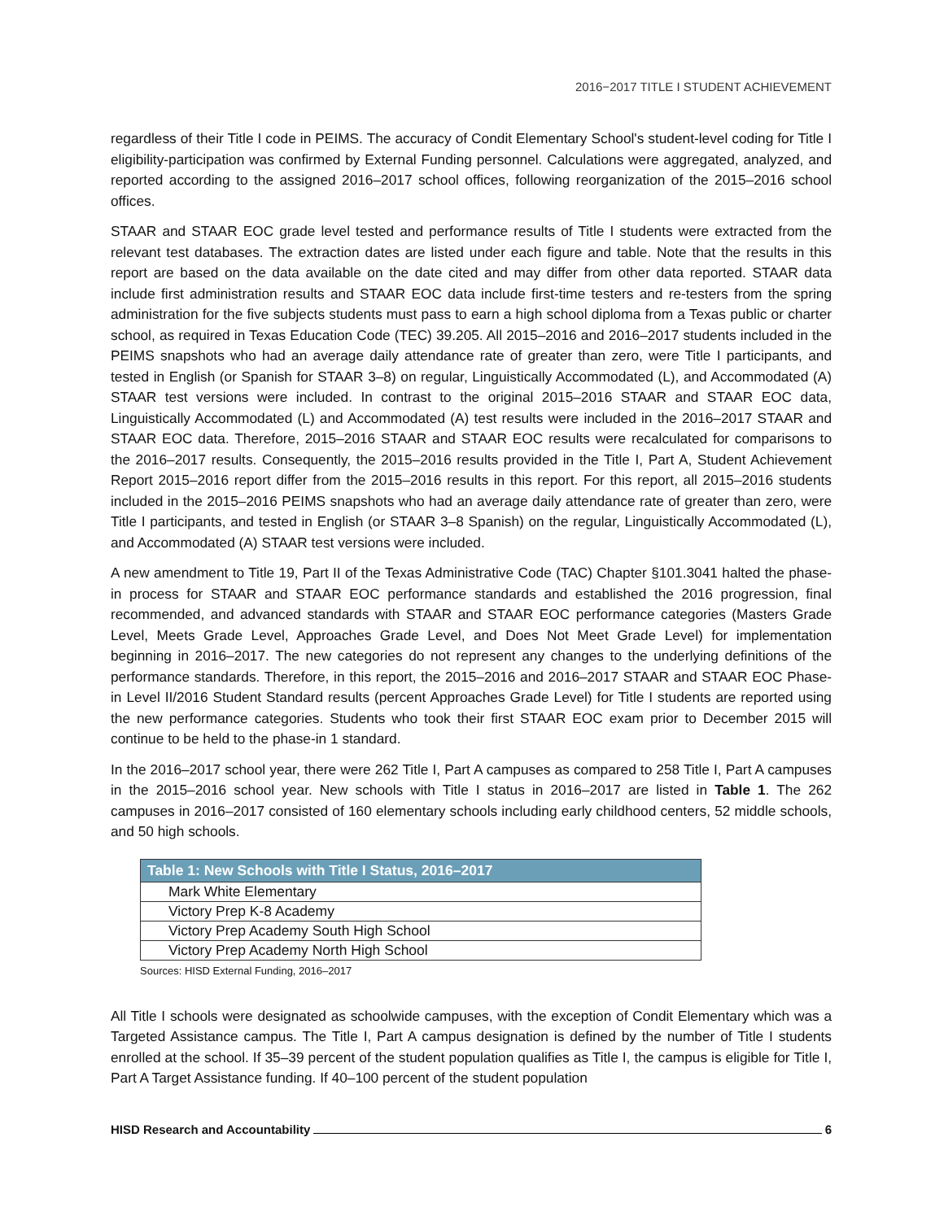2016−2017 TITLE I STUDENT ACHIEVEMENT
regardless of their Title I code in PEIMS. The accuracy of Condit Elementary School's student-level coding for Title I eligibility-participation was confirmed by External Funding personnel. Calculations were aggregated, analyzed, and reported according to the assigned 2016–2017 school offices, following reorganization of the 2015–2016 school offices.
STAAR and STAAR EOC grade level tested and performance results of Title I students were extracted from the relevant test databases. The extraction dates are listed under each figure and table. Note that the results in this report are based on the data available on the date cited and may differ from other data reported. STAAR data include first administration results and STAAR EOC data include first-time testers and re-testers from the spring administration for the five subjects students must pass to earn a high school diploma from a Texas public or charter school, as required in Texas Education Code (TEC) 39.205. All 2015–2016 and 2016–2017 students included in the PEIMS snapshots who had an average daily attendance rate of greater than zero, were Title I participants, and tested in English (or Spanish for STAAR 3–8) on regular, Linguistically Accommodated (L), and Accommodated (A) STAAR test versions were included. In contrast to the original 2015–2016 STAAR and STAAR EOC data, Linguistically Accommodated (L) and Accommodated (A) test results were included in the 2016–2017 STAAR and STAAR EOC data. Therefore, 2015–2016 STAAR and STAAR EOC results were recalculated for comparisons to the 2016–2017 results. Consequently, the 2015–2016 results provided in the Title I, Part A, Student Achievement Report 2015–2016 report differ from the 2015–2016 results in this report. For this report, all 2015–2016 students included in the 2015–2016 PEIMS snapshots who had an average daily attendance rate of greater than zero, were Title I participants, and tested in English (or STAAR 3–8 Spanish) on the regular, Linguistically Accommodated (L), and Accommodated (A) STAAR test versions were included.
A new amendment to Title 19, Part II of the Texas Administrative Code (TAC) Chapter §101.3041 halted the phase-in process for STAAR and STAAR EOC performance standards and established the 2016 progression, final recommended, and advanced standards with STAAR and STAAR EOC performance categories (Masters Grade Level, Meets Grade Level, Approaches Grade Level, and Does Not Meet Grade Level) for implementation beginning in 2016–2017. The new categories do not represent any changes to the underlying definitions of the performance standards. Therefore, in this report, the 2015–2016 and 2016–2017 STAAR and STAAR EOC Phase-in Level II/2016 Student Standard results (percent Approaches Grade Level) for Title I students are reported using the new performance categories. Students who took their first STAAR EOC exam prior to December 2015 will continue to be held to the phase-in 1 standard.
In the 2016–2017 school year, there were 262 Title I, Part A campuses as compared to 258 Title I, Part A campuses in the 2015–2016 school year. New schools with Title I status in 2016–2017 are listed in Table 1. The 262 campuses in 2016–2017 consisted of 160 elementary schools including early childhood centers, 52 middle schools, and 50 high schools.
| Table 1: New Schools with Title I Status, 2016–2017 |
| --- |
| Mark White Elementary |
| Victory Prep K-8 Academy |
| Victory Prep Academy South High School |
| Victory Prep Academy North High School |
Sources: HISD External Funding, 2016–2017
All Title I schools were designated as schoolwide campuses, with the exception of Condit Elementary which was a Targeted Assistance campus. The Title I, Part A campus designation is defined by the number of Title I students enrolled at the school. If 35–39 percent of the student population qualifies as Title I, the campus is eligible for Title I, Part A Target Assistance funding. If 40–100 percent of the student population
HISD Research and Accountability 6